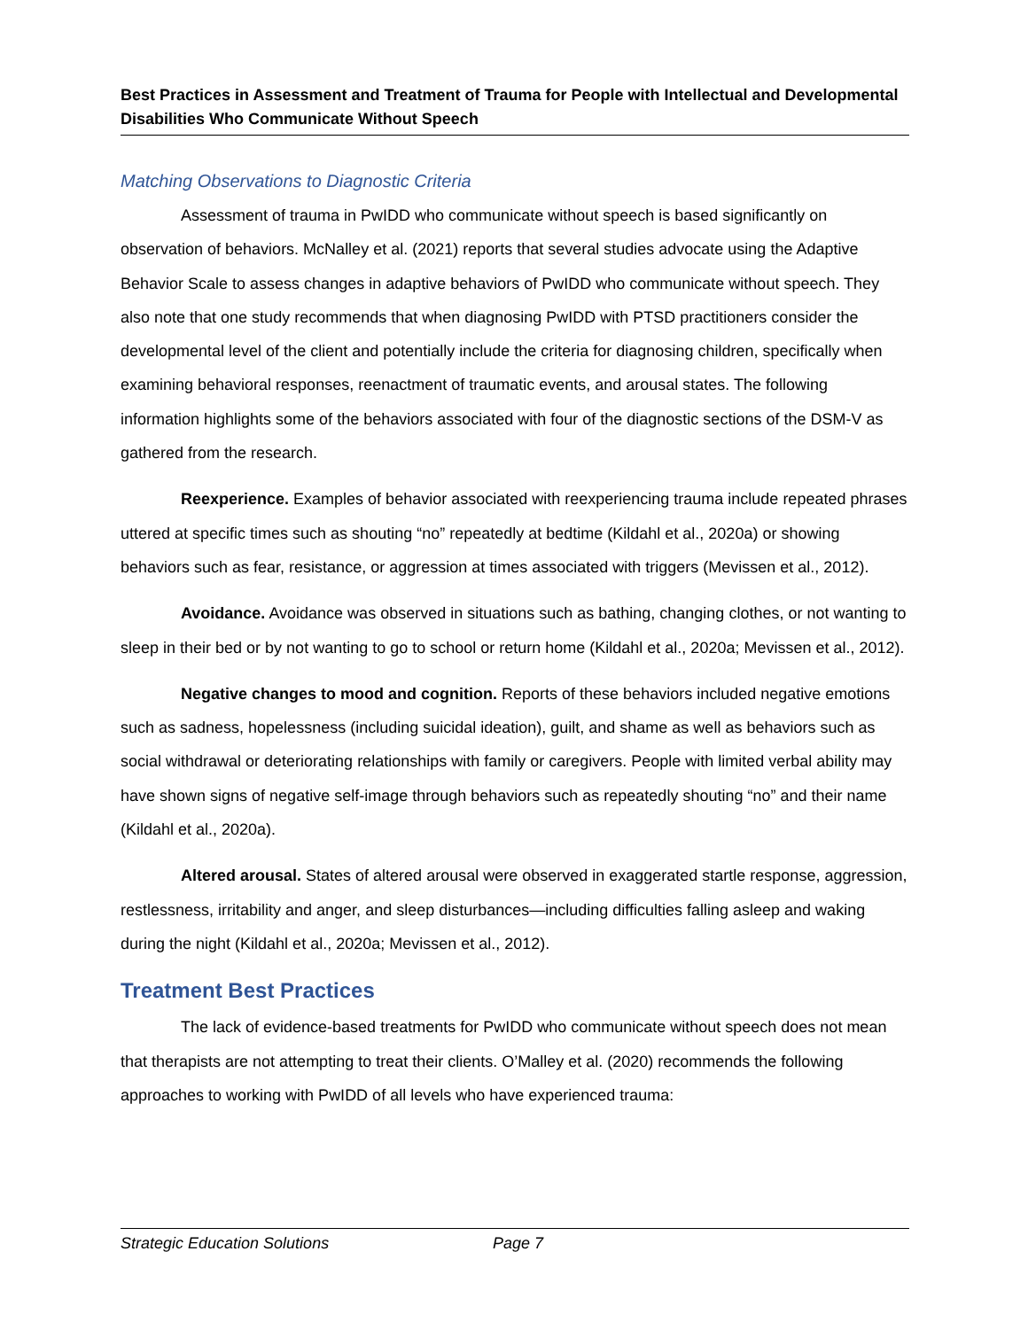Best Practices in Assessment and Treatment of Trauma for People with Intellectual and Developmental Disabilities Who Communicate Without Speech
Matching Observations to Diagnostic Criteria
Assessment of trauma in PwIDD who communicate without speech is based significantly on observation of behaviors. McNalley et al. (2021) reports that several studies advocate using the Adaptive Behavior Scale to assess changes in adaptive behaviors of PwIDD who communicate without speech. They also note that one study recommends that when diagnosing PwIDD with PTSD practitioners consider the developmental level of the client and potentially include the criteria for diagnosing children, specifically when examining behavioral responses, reenactment of traumatic events, and arousal states. The following information highlights some of the behaviors associated with four of the diagnostic sections of the DSM-V as gathered from the research.
Reexperience. Examples of behavior associated with reexperiencing trauma include repeated phrases uttered at specific times such as shouting “no” repeatedly at bedtime (Kildahl et al., 2020a) or showing behaviors such as fear, resistance, or aggression at times associated with triggers (Mevissen et al., 2012).
Avoidance. Avoidance was observed in situations such as bathing, changing clothes, or not wanting to sleep in their bed or by not wanting to go to school or return home (Kildahl et al., 2020a; Mevissen et al., 2012).
Negative changes to mood and cognition. Reports of these behaviors included negative emotions such as sadness, hopelessness (including suicidal ideation), guilt, and shame as well as behaviors such as social withdrawal or deteriorating relationships with family or caregivers. People with limited verbal ability may have shown signs of negative self-image through behaviors such as repeatedly shouting “no” and their name (Kildahl et al., 2020a).
Altered arousal. States of altered arousal were observed in exaggerated startle response, aggression, restlessness, irritability and anger, and sleep disturbances—including difficulties falling asleep and waking during the night (Kildahl et al., 2020a; Mevissen et al., 2012).
Treatment Best Practices
The lack of evidence-based treatments for PwIDD who communicate without speech does not mean that therapists are not attempting to treat their clients. O’Malley et al. (2020) recommends the following approaches to working with PwIDD of all levels who have experienced trauma:
Strategic Education Solutions Page 7